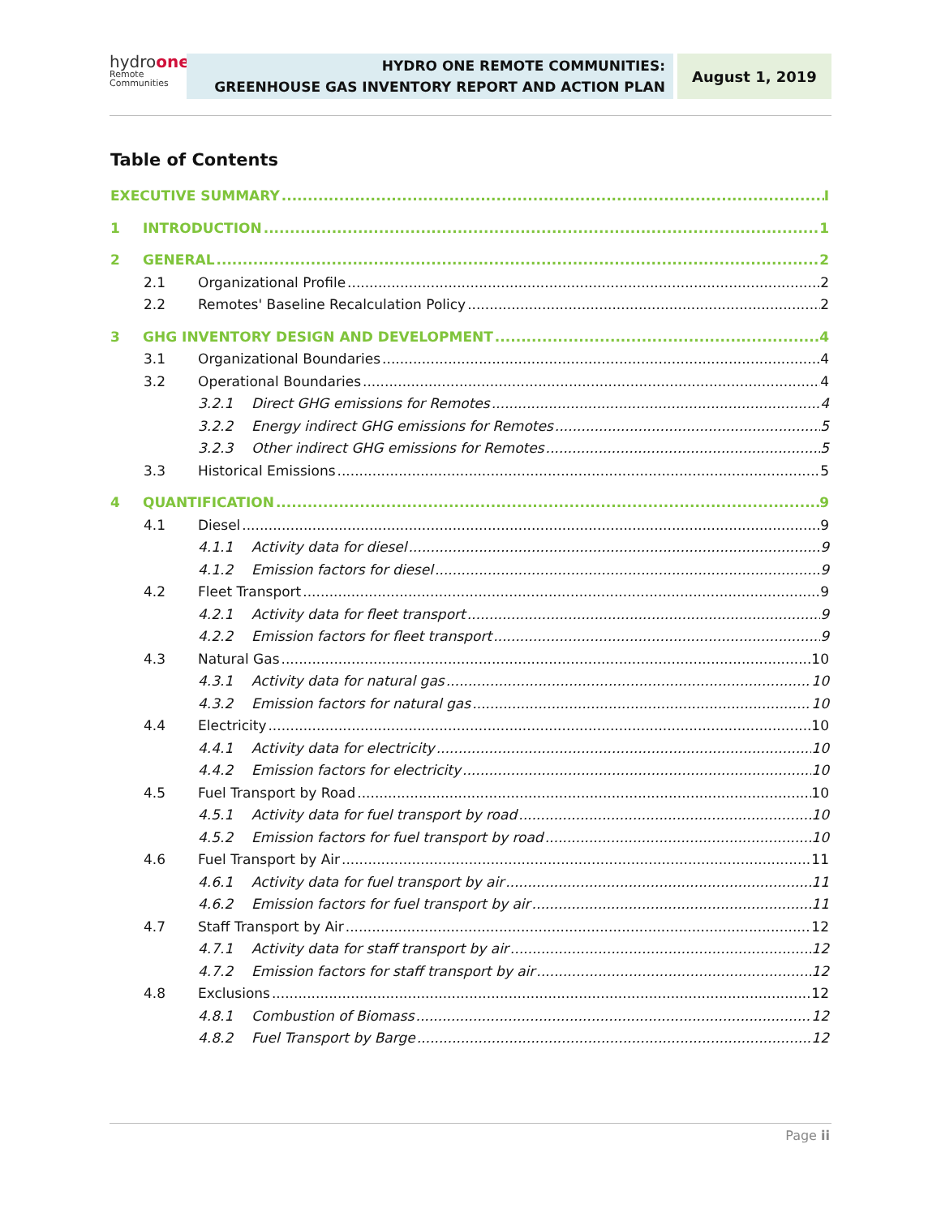hydroone
Remote
Communities
HYDRO ONE REMOTE COMMUNITIES:
GREENHOUSE GAS INVENTORY REPORT AND ACTION PLAN
August 1, 2019
Table of Contents
EXECUTIVE SUMMARY I
1 INTRODUCTION 1
2 GENERAL 2
2.1 Organizational Profile 2
2.2 Remotes' Baseline Recalculation Policy 2
3 GHG INVENTORY DESIGN AND DEVELOPMENT 4
3.1 Organizational Boundaries 4
3.2 Operational Boundaries 4
3.2.1 Direct GHG emissions for Remotes 4
3.2.2 Energy indirect GHG emissions for Remotes 5
3.2.3 Other indirect GHG emissions for Remotes 5
3.3 Historical Emissions 5
4 QUANTIFICATION 9
4.1 Diesel 9
4.1.1 Activity data for diesel 9
4.1.2 Emission factors for diesel 9
4.2 Fleet Transport 9
4.2.1 Activity data for fleet transport 9
4.2.2 Emission factors for fleet transport 9
4.3 Natural Gas 10
4.3.1 Activity data for natural gas 10
4.3.2 Emission factors for natural gas 10
4.4 Electricity 10
4.4.1 Activity data for electricity 10
4.4.2 Emission factors for electricity 10
4.5 Fuel Transport by Road 10
4.5.1 Activity data for fuel transport by road 10
4.5.2 Emission factors for fuel transport by road 10
4.6 Fuel Transport by Air 11
4.6.1 Activity data for fuel transport by air 11
4.6.2 Emission factors for fuel transport by air 11
4.7 Staff Transport by Air 12
4.7.1 Activity data for staff transport by air 12
4.7.2 Emission factors for staff transport by air 12
4.8 Exclusions 12
4.8.1 Combustion of Biomass 12
4.8.2 Fuel Transport by Barge 12
Page ii